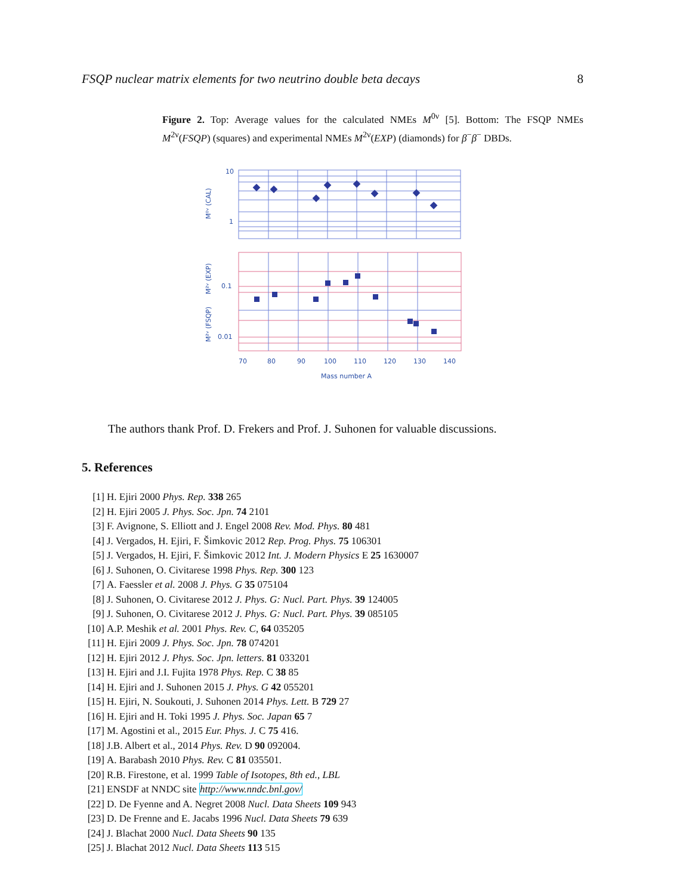FSQP nuclear matrix elements for two neutrino double beta decays 8
Figure 2. Top: Average values for the calculated NMEs M<sup>0ν</sup> [5]. Bottom: The FSQP NMEs M<sup>2ν</sup>(FSQP) (squares) and experimental NMEs M<sup>2ν</sup>(EXP) (diamonds) for β<sup>−</sup>β<sup>−</sup> DBDs.
10
1
0.1
0.01
M⁰ᵛ (CAL)
M²ᵛ (EXP)
M²ᵛ (FSQP)
70
80
90
100
110
120
130
140
Mass number A
The authors thank Prof. D. Frekers and Prof. J. Suhonen for valuable discussions.
5. References
[1] H. Ejiri 2000 Phys. Rep. 338 265
[2] H. Ejiri 2005 J. Phys. Soc. Jpn. 74 2101
[3] F. Avignone, S. Elliott and J. Engel 2008 Rev. Mod. Phys. 80 481
[4] J. Vergados, H. Ejiri, F. Šimkovic 2012 Rep. Prog. Phys. 75 106301
[5] J. Vergados, H. Ejiri, F. Šimkovic 2012 Int. J. Modern Physics E 25 1630007
[6] J. Suhonen, O. Civitarese 1998 Phys. Rep. 300 123
[7] A. Faessler et al. 2008 J. Phys. G 35 075104
[8] J. Suhonen, O. Civitarese 2012 J. Phys. G: Nucl. Part. Phys. 39 124005
[9] J. Suhonen, O. Civitarese 2012 J. Phys. G: Nucl. Part. Phys. 39 085105
[10] A.P. Meshik et al. 2001 Phys. Rev. C, 64 035205
[11] H. Ejiri 2009 J. Phys. Soc. Jpn. 78 074201
[12] H. Ejiri 2012 J. Phys. Soc. Jpn. letters. 81 033201
[13] H. Ejiri and J.I. Fujita 1978 Phys. Rep. C 38 85
[14] H. Ejiri and J. Suhonen 2015 J. Phys. G 42 055201
[15] H. Ejiri, N. Soukouti, J. Suhonen 2014 Phys. Lett. B 729 27
[16] H. Ejiri and H. Toki 1995 J. Phys. Soc. Japan 65 7
[17] M. Agostini et al., 2015 Eur. Phys. J. C 75 416.
[18] J.B. Albert et al., 2014 Phys. Rev. D 90 092004.
[19] A. Barabash 2010 Phys. Rev. C 81 035501.
[20] R.B. Firestone, et al. 1999 Table of Isotopes, 8th ed., LBL
[21] ENSDF at NNDC site http://www.nndc.bnl.gov/
[22] D. De Fyenne and A. Negret 2008 Nucl. Data Sheets 109 943
[23] D. De Frenne and E. Jacabs 1996 Nucl. Data Sheets 79 639
[24] J. Blachat 2000 Nucl. Data Sheets 90 135
[25] J. Blachat 2012 Nucl. Data Sheets 113 515